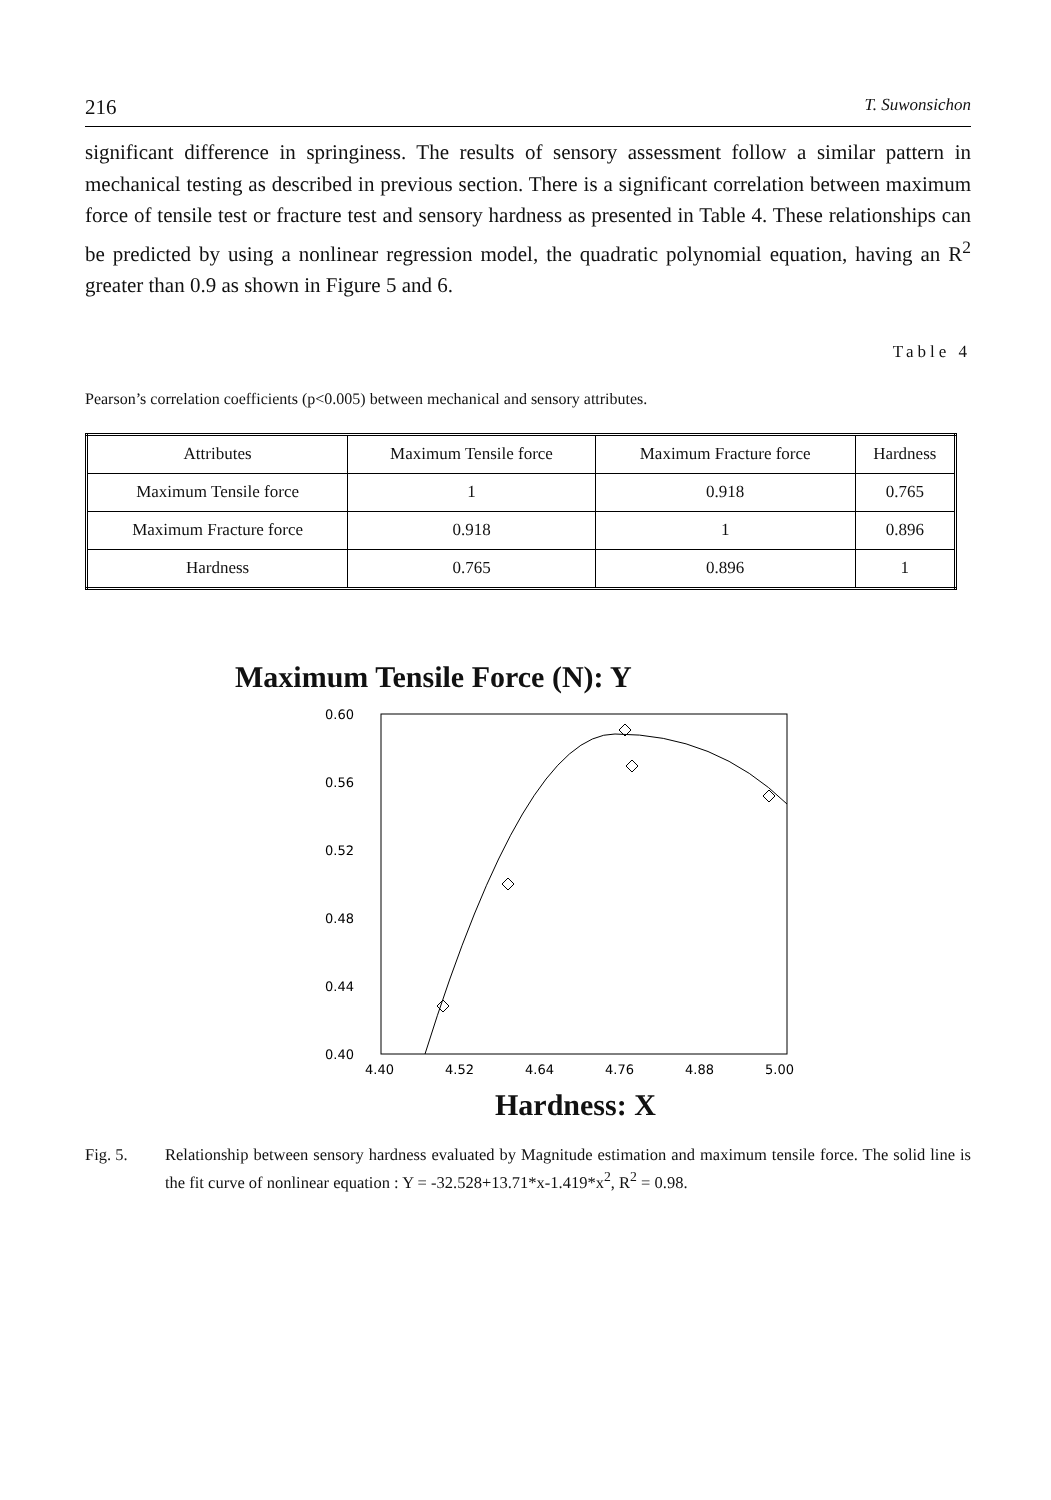216 T. Suwonsichon
significant difference in springiness. The results of sensory assessment follow a similar pattern in mechanical testing as described in previous section. There is a significant correlation between maximum force of tensile test or fracture test and sensory hardness as presented in Table 4. These relationships can be predicted by using a nonlinear regression model, the quadratic polynomial equation, having an R<sup>2</sup> greater than 0.9 as shown in Figure 5 and 6.
Table 4
Pearson’s correlation coefficients (p<0.005) between mechanical and sensory attributes.
| Attributes | Maximum Tensile force | Maximum Fracture force | Hardness |
| Maximum Tensile force | 1 | 0.918 | 0.765 |
| Maximum Fracture force | 0.918 | 1 | 0.896 |
| Hardness | 0.765 | 0.896 | 1 |
Maximum Tensile Force (N): Y
0.60
0.56
0.52
0.48
0.44
0.40
4.40
4.52
4.64
4.76
4.88
5.00
Hardness: X
Fig. 5. Relationship between sensory hardness evaluated by Magnitude estimation and maximum tensile force. The solid line is the fit curve of nonlinear equation : Y = -32.528+13.71*x-1.419*x<sup>2</sup>, R<sup>2</sup> = 0.98.